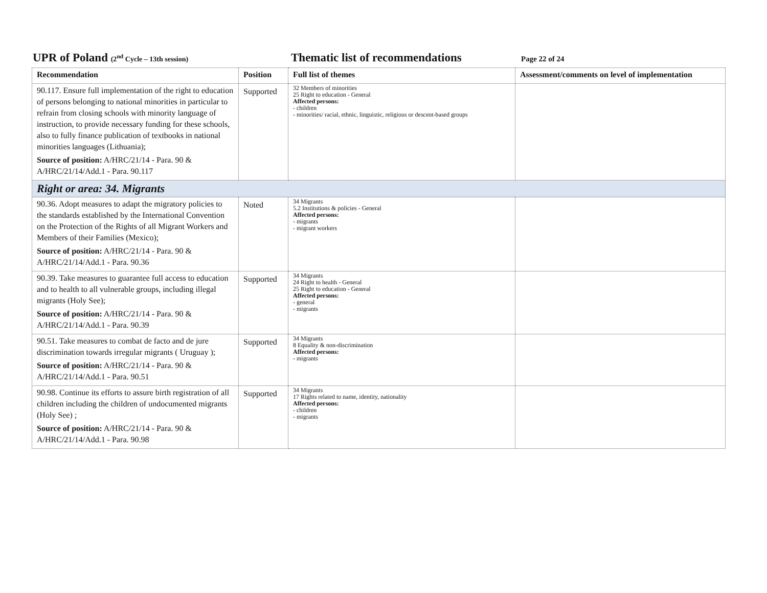UPR of Poland (2<sup>nd</sup> Cycle – 13th session)
Thematic list of recommendations
Page 22 of 24
| Recommendation | Position | Full list of themes | Assessment/comments on level of implementation |
| --- | --- | --- | --- |
| 90.117. Ensure full implementation of the right to education of persons belonging to national minorities in particular to refrain from closing schools with minority language of instruction, to provide necessary funding for these schools, also to fully finance publication of textbooks in national minorities languages (Lithuania); Source of position: A/HRC/21/14 - Para. 90 & A/HRC/21/14/Add.1 - Para. 90.117 | Supported | 32 Members of minorities 25 Right to education - General Affected persons: - children - minorities/ racial, ethnic, linguistic, religious or descent-based groups | |
| Right or area: 34. Migrants | | | |
| 90.36. Adopt measures to adapt the migratory policies to the standards established by the International Convention on the Protection of the Rights of all Migrant Workers and Members of their Families (Mexico); Source of position: A/HRC/21/14 - Para. 90 & A/HRC/21/14/Add.1 - Para. 90.36 | Noted | 34 Migrants 5.2 Institutions & policies - General Affected persons: - migrants - migrant workers | |
| 90.39. Take measures to guarantee full access to education and to health to all vulnerable groups, including illegal migrants (Holy See); Source of position: A/HRC/21/14 - Para. 90 & A/HRC/21/14/Add.1 - Para. 90.39 | Supported | 34 Migrants 24 Right to health - General 25 Right to education - General Affected persons: - general - migrants | |
| 90.51. Take measures to combat de facto and de jure discrimination towards irregular migrants ( Uruguay ); Source of position: A/HRC/21/14 - Para. 90 & A/HRC/21/14/Add.1 - Para. 90.51 | Supported | 34 Migrants 8 Equality & non-discrimination Affected persons: - migrants | |
| 90.98. Continue its efforts to assure birth registration of all children including the children of undocumented migrants (Holy See) ; Source of position: A/HRC/21/14 - Para. 90 & A/HRC/21/14/Add.1 - Para. 90.98 | Supported | 34 Migrants 17 Rights related to name, identity, nationality Affected persons: - children - migrants | |